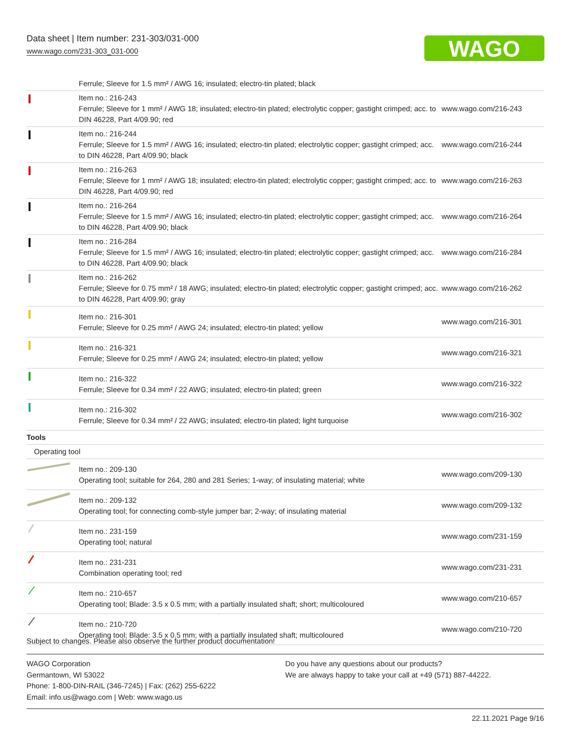Data sheet | Item number: 231-303/031-000
www.wago.com/231-303_031-000
WAGO
| | Ferrule; Sleeve for 1.5 mm² / AWG 16; insulated; electro-tin plated; black | |
| | Item no.: 216-243 Ferrule; Sleeve for 1 mm² / AWG 18; insulated; electro-tin plated; electrolytic copper; gastight crimped; acc. to DIN 46228, Part 4/09.90; red | www.wago.com/216-243 |
| | Item no.: 216-244 Ferrule; Sleeve for 1.5 mm² / AWG 16; insulated; electro-tin plated; electrolytic copper; gastight crimped; acc. to DIN 46228, Part 4/09.90; black | www.wago.com/216-244 |
| | Item no.: 216-263 Ferrule; Sleeve for 1 mm² / AWG 18; insulated; electro-tin plated; electrolytic copper; gastight crimped; acc. to DIN 46228, Part 4/09.90; red | www.wago.com/216-263 |
| | Item no.: 216-264 Ferrule; Sleeve for 1.5 mm² / AWG 16; insulated; electro-tin plated; electrolytic copper; gastight crimped; acc. to DIN 46228, Part 4/09.90; black | www.wago.com/216-264 |
| | Item no.: 216-284 Ferrule; Sleeve for 1.5 mm² / AWG 16; insulated; electro-tin plated; electrolytic copper; gastight crimped; acc. to DIN 46228, Part 4/09.90; black | www.wago.com/216-284 |
| | Item no.: 216-262 Ferrule; Sleeve for 0.75 mm² / 18 AWG; insulated; electro-tin plated; electrolytic copper; gastight crimped; acc. to DIN 46228, Part 4/09.90; gray | www.wago.com/216-262 |
| | Item no.: 216-301 Ferrule; Sleeve for 0.25 mm² / AWG 24; insulated; electro-tin plated; yellow | www.wago.com/216-301 |
| | Item no.: 216-321 Ferrule; Sleeve for 0.25 mm² / AWG 24; insulated; electro-tin plated; yellow | www.wago.com/216-321 |
| | Item no.: 216-322 Ferrule; Sleeve for 0.34 mm² / 22 AWG; insulated; electro-tin plated; green | www.wago.com/216-322 |
| | Item no.: 216-302 Ferrule; Sleeve for 0.34 mm² / 22 AWG; insulated; electro-tin plated; light turquoise | www.wago.com/216-302 |
| Tools | | |
| Operating tool | | |
| | Item no.: 209-130 Operating tool; suitable for 264, 280 and 281 Series; 1-way; of insulating material; white | www.wago.com/209-130 |
| | Item no.: 209-132 Operating tool; for connecting comb-style jumper bar; 2-way; of insulating material | www.wago.com/209-132 |
| | Item no.: 231-159 Operating tool; natural | www.wago.com/231-159 |
| | Item no.: 231-231 Combination operating tool; red | www.wago.com/231-231 |
| | Item no.: 210-657 Operating tool; Blade: 3.5 x 0.5 mm; with a partially insulated shaft; short; multicoloured | www.wago.com/210-657 |
| | Item no.: 210-720 Operating tool; Blade: 3.5 x 0.5 mm; with a partially insulated shaft; multicoloured | www.wago.com/210-720 |
Subject to changes. Please also observe the further product documentation!
WAGO Corporation
Germantown, WI 53022
Phone: 1-800-DIN-RAIL (346-7245) | Fax: (262) 255-6222
Email: info.us@wago.com | Web: www.wago.us
Do you have any questions about our products?
We are always happy to take your call at +49 (571) 887-44222.
22.11.2021 Page 9/16